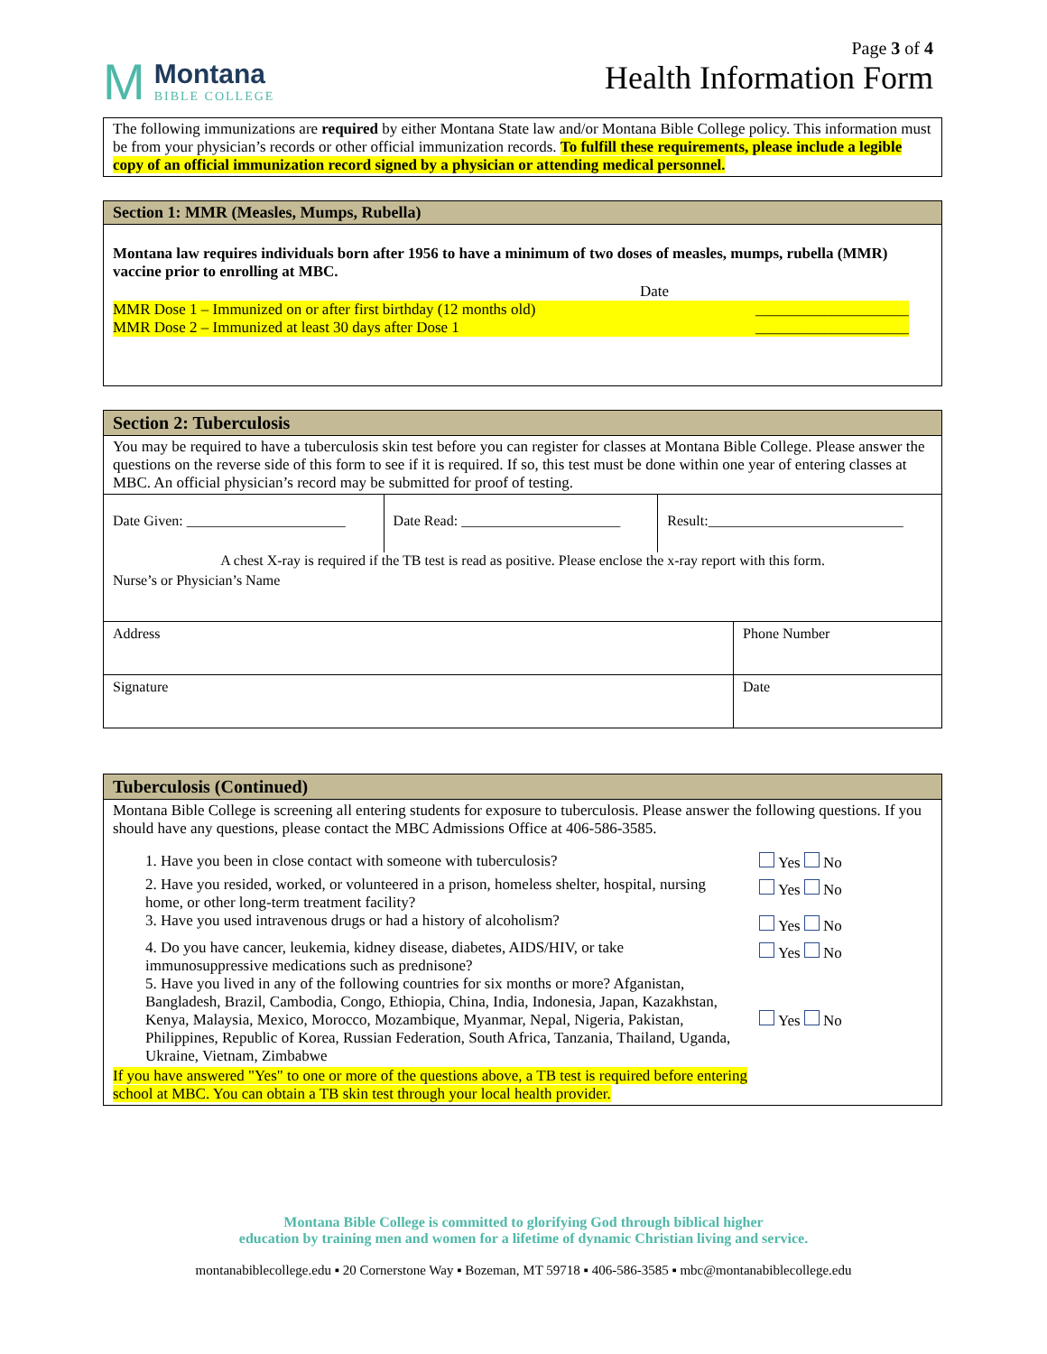M
Montana
BIBLE COLLEGE
Page 3 of 4
Health Information Form
The following immunizations are required by either Montana State law and/or Montana Bible College policy. This information must be from your physician’s records or other official immunization records. To fulfill these requirements, please include a legible copy of an official immunization record signed by a physician or attending medical personnel.
Section 1: MMR (Measles, Mumps, Rubella)
Montana law requires individuals born after 1956 to have a minimum of two doses of measles, mumps, rubella (MMR) vaccine prior to enrolling at MBC.
Date
MMR Dose 1 – Immunized on or after first birthday (12 months old) ____________________
MMR Dose 2 – Immunized at least 30 days after Dose 1 ____________________
Section 2: Tuberculosis
You may be required to have a tuberculosis skin test before you can register for classes at Montana Bible College. Please answer the questions on the reverse side of this form to see if it is required. If so, this test must be done within one year of entering classes at MBC. An official physician’s record may be submitted for proof of testing.
| Date Given: ______________________ | Date Read: ______________________ | Result:___________________________ |
| A chest X-ray is required if the TB test is read as positive. Please enclose the x-ray report with this form. | | |
| Nurse’s or Physician’s Name | |
| Address | Phone Number |
| Signature | Date |
Tuberculosis (Continued)
Montana Bible College is screening all entering students for exposure to tuberculosis. Please answer the following questions. If you should have any questions, please contact the MBC Admissions Office at 406-586-3585.
| 1. Have you been in close contact with someone with tuberculosis? | Yes No |
| 2. Have you resided, worked, or volunteered in a prison, homeless shelter, hospital, nursing home, or other long-term treatment facility? | Yes No |
| 3. Have you used intravenous drugs or had a history of alcoholism? | Yes No |
| 4. Do you have cancer, leukemia, kidney disease, diabetes, AIDS/HIV, or take immunosuppressive medications such as prednisone? | Yes No |
| 5. Have you lived in any of the following countries for six months or more? Afganistan, Bangladesh, Brazil, Cambodia, Congo, Ethiopia, China, India, Indonesia, Japan, Kazakhstan, Kenya, Malaysia, Mexico, Morocco, Mozambique, Myanmar, Nepal, Nigeria, Pakistan, Philippines, Republic of Korea, Russian Federation, South Africa, Tanzania, Thailand, Uganda, Ukraine, Vietnam, Zimbabwe | Yes No |
If you have answered "Yes" to one or more of the questions above, a TB test is required before entering school at MBC. You can obtain a TB skin test through your local health provider.
Montana Bible College is committed to glorifying God through biblical higher
education by training men and women for a lifetime of dynamic Christian living and service.
montanabiblecollege.edu ▪ 20 Cornerstone Way ▪ Bozeman, MT 59718 ▪ 406-586-3585 ▪ mbc@montanabiblecollege.edu